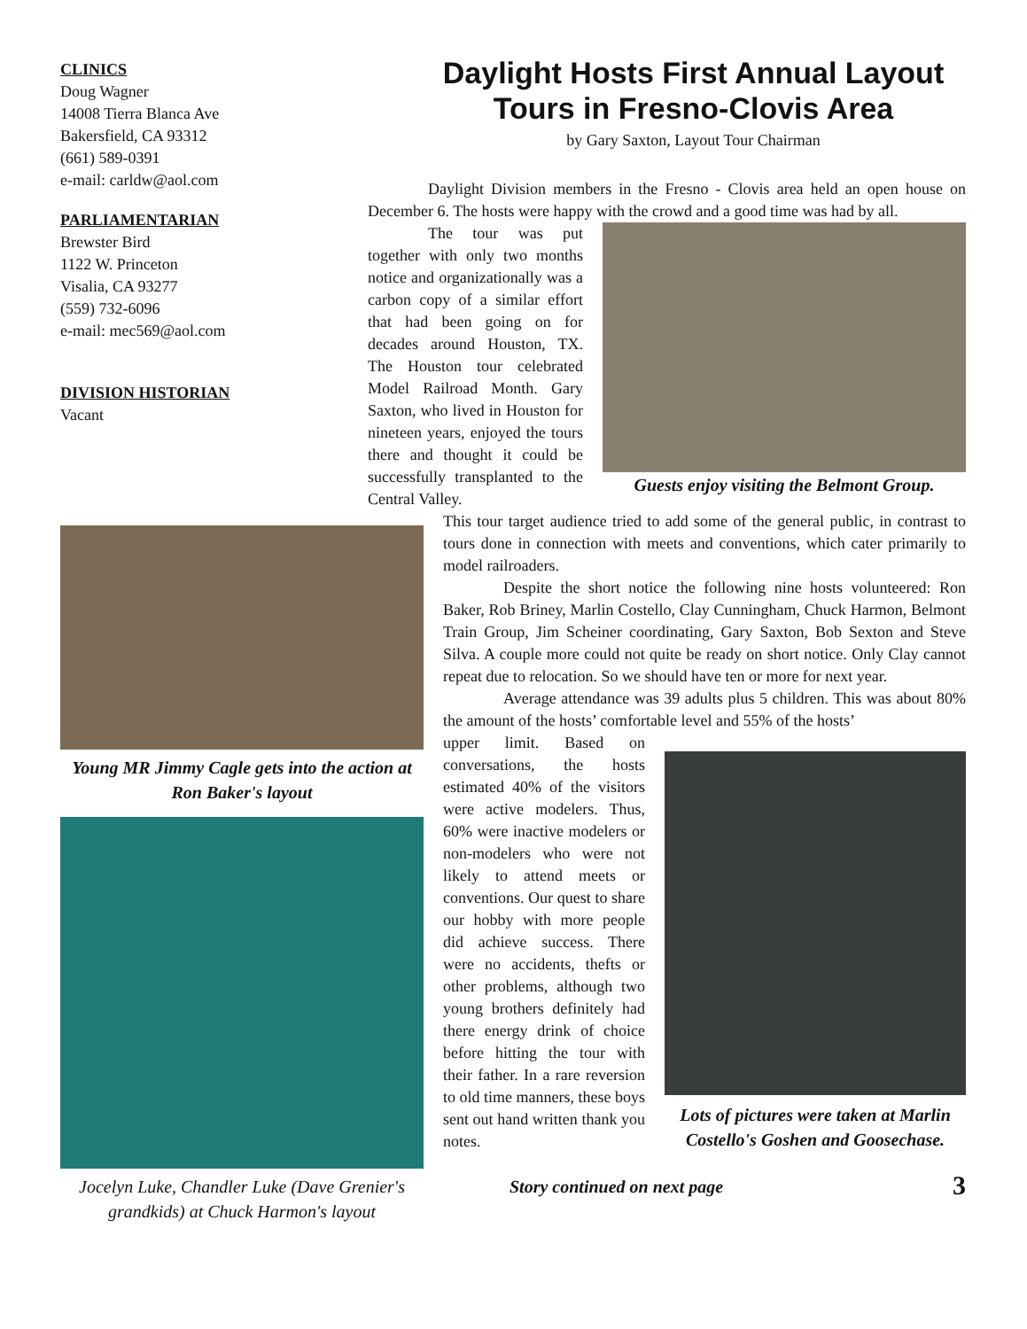CLINICS
Doug Wagner
14008 Tierra Blanca Ave
Bakersfield, CA 93312
(661) 589-0391
e-mail: carldw@aol.com
PARLIAMENTARIAN
Brewster Bird
1122 W. Princeton
Visalia, CA 93277
(559) 732-6096
e-mail: mec569@aol.com
DIVISION HISTORIAN
Vacant
Young MR Jimmy Cagle gets into the action at Ron Baker's layout
Jocelyn Luke, Chandler Luke (Dave Grenier's grandkids) at Chuck Harmon's layout
Daylight Hosts First Annual Layout Tours in Fresno-Clovis Area
by Gary Saxton, Layout Tour Chairman
Daylight Division members in the Fresno - Clovis area held an open house on December 6. The hosts were happy with the crowd and a good time was had by all.
Guests enjoy visiting the Belmont Group.
The tour was put together with only two months notice and organizationally was a carbon copy of a similar effort that had been going on for decades around Houston, TX. The Houston tour celebrated Model Railroad Month. Gary Saxton, who lived in Houston for nineteen years, enjoyed the tours there and thought it could be successfully transplanted to the Central Valley.
This tour target audience tried to add some of the general public, in contrast to tours done in connection with meets and conventions, which cater primarily to model railroaders.
Despite the short notice the following nine hosts volunteered: Ron Baker, Rob Briney, Marlin Costello, Clay Cunningham, Chuck Harmon, Belmont Train Group, Jim Scheiner coordinating, Gary Saxton, Bob Sexton and Steve Silva. A couple more could not quite be ready on short notice. Only Clay cannot repeat due to relocation. So we should have ten or more for next year.
Average attendance was 39 adults plus 5 children. This was about 80% the amount of the hosts’ comfortable level and 55% of the hosts’
Lots of pictures were taken at Marlin Costello's Goshen and Goosechase.
upper limit. Based on conversations, the hosts estimated 40% of the visitors were active modelers. Thus, 60% were inactive modelers or non-modelers who were not likely to attend meets or conventions. Our quest to share our hobby with more people did achieve success. There were no accidents, thefts or other problems, although two young brothers definitely had there energy drink of choice before hitting the tour with their father. In a rare reversion to old time manners, these boys sent out hand written thank you notes.
Story continued on next page 3